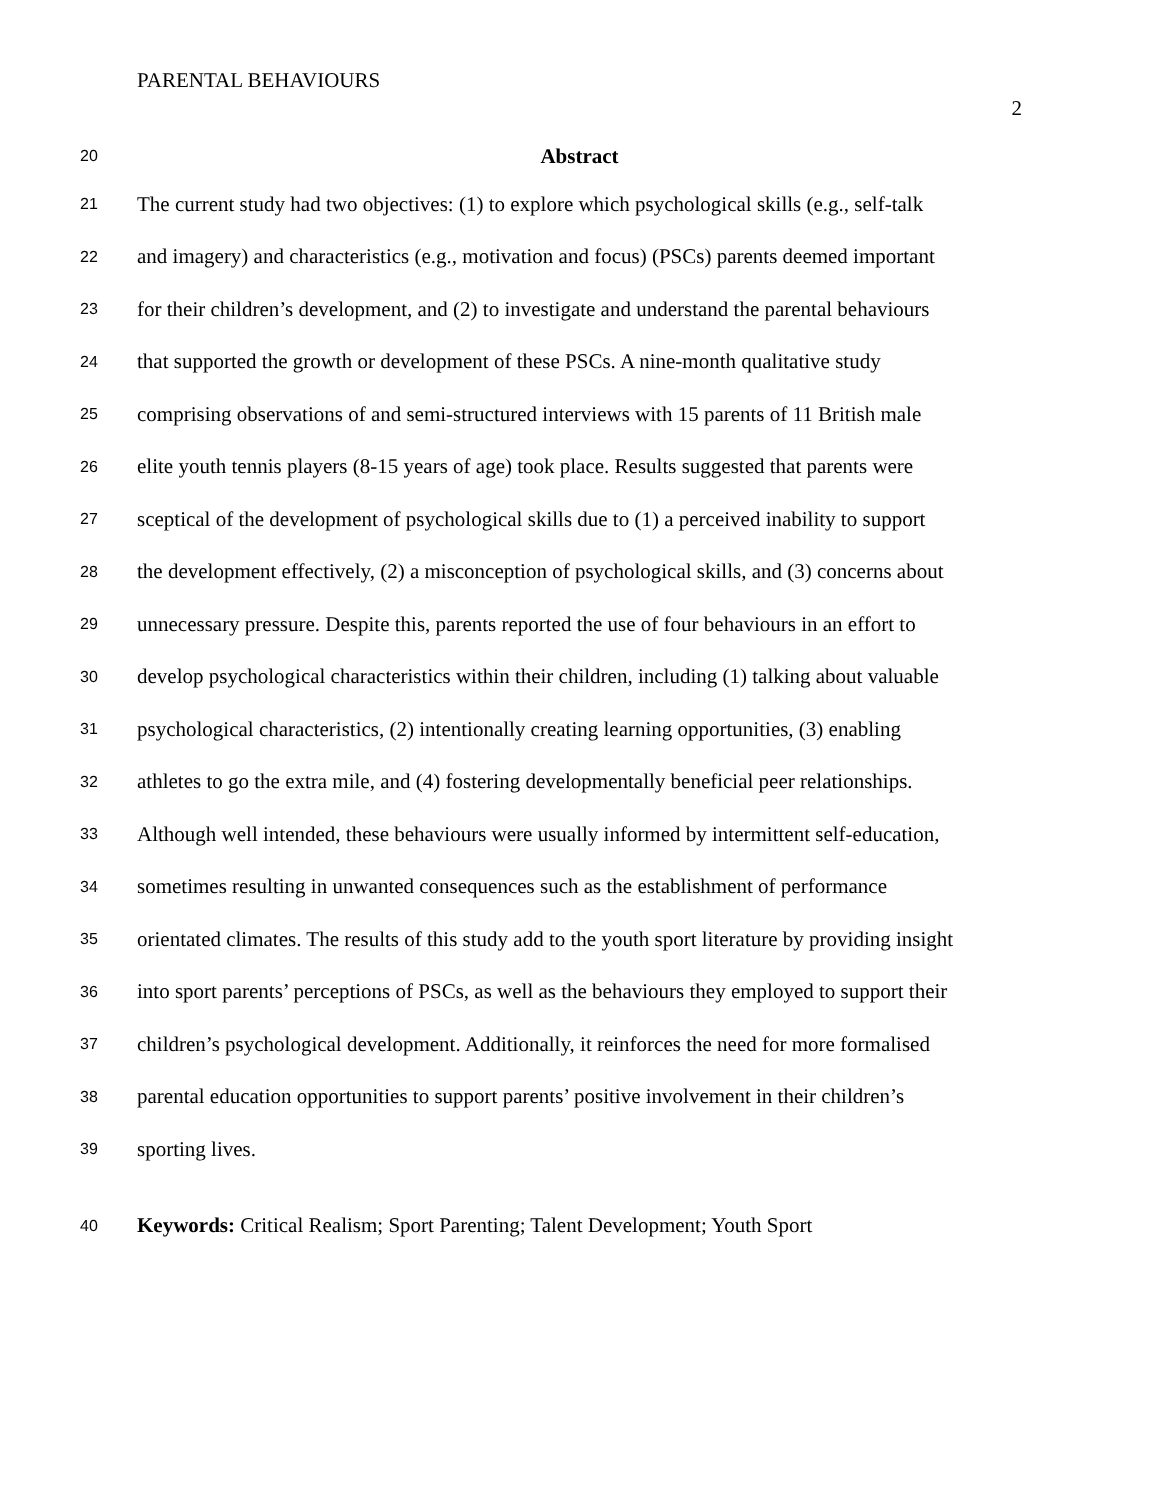PARENTAL BEHAVIOURS
2
20 Abstract
21 The current study had two objectives: (1) to explore which psychological skills (e.g., self-talk
22 and imagery) and characteristics (e.g., motivation and focus) (PSCs) parents deemed important
23 for their children’s development, and (2) to investigate and understand the parental behaviours
24 that supported the growth or development of these PSCs. A nine-month qualitative study
25 comprising observations of and semi-structured interviews with 15 parents of 11 British male
26 elite youth tennis players (8-15 years of age) took place. Results suggested that parents were
27 sceptical of the development of psychological skills due to (1) a perceived inability to support
28 the development effectively, (2) a misconception of psychological skills, and (3) concerns about
29 unnecessary pressure. Despite this, parents reported the use of four behaviours in an effort to
30 develop psychological characteristics within their children, including (1) talking about valuable
31 psychological characteristics, (2) intentionally creating learning opportunities, (3) enabling
32 athletes to go the extra mile, and (4) fostering developmentally beneficial peer relationships.
33 Although well intended, these behaviours were usually informed by intermittent self-education,
34 sometimes resulting in unwanted consequences such as the establishment of performance
35 orientated climates. The results of this study add to the youth sport literature by providing insight
36 into sport parents’ perceptions of PSCs, as well as the behaviours they employed to support their
37 children’s psychological development. Additionally, it reinforces the need for more formalised
38 parental education opportunities to support parents’ positive involvement in their children’s
39 sporting lives.
40 Keywords: Critical Realism; Sport Parenting; Talent Development; Youth Sport